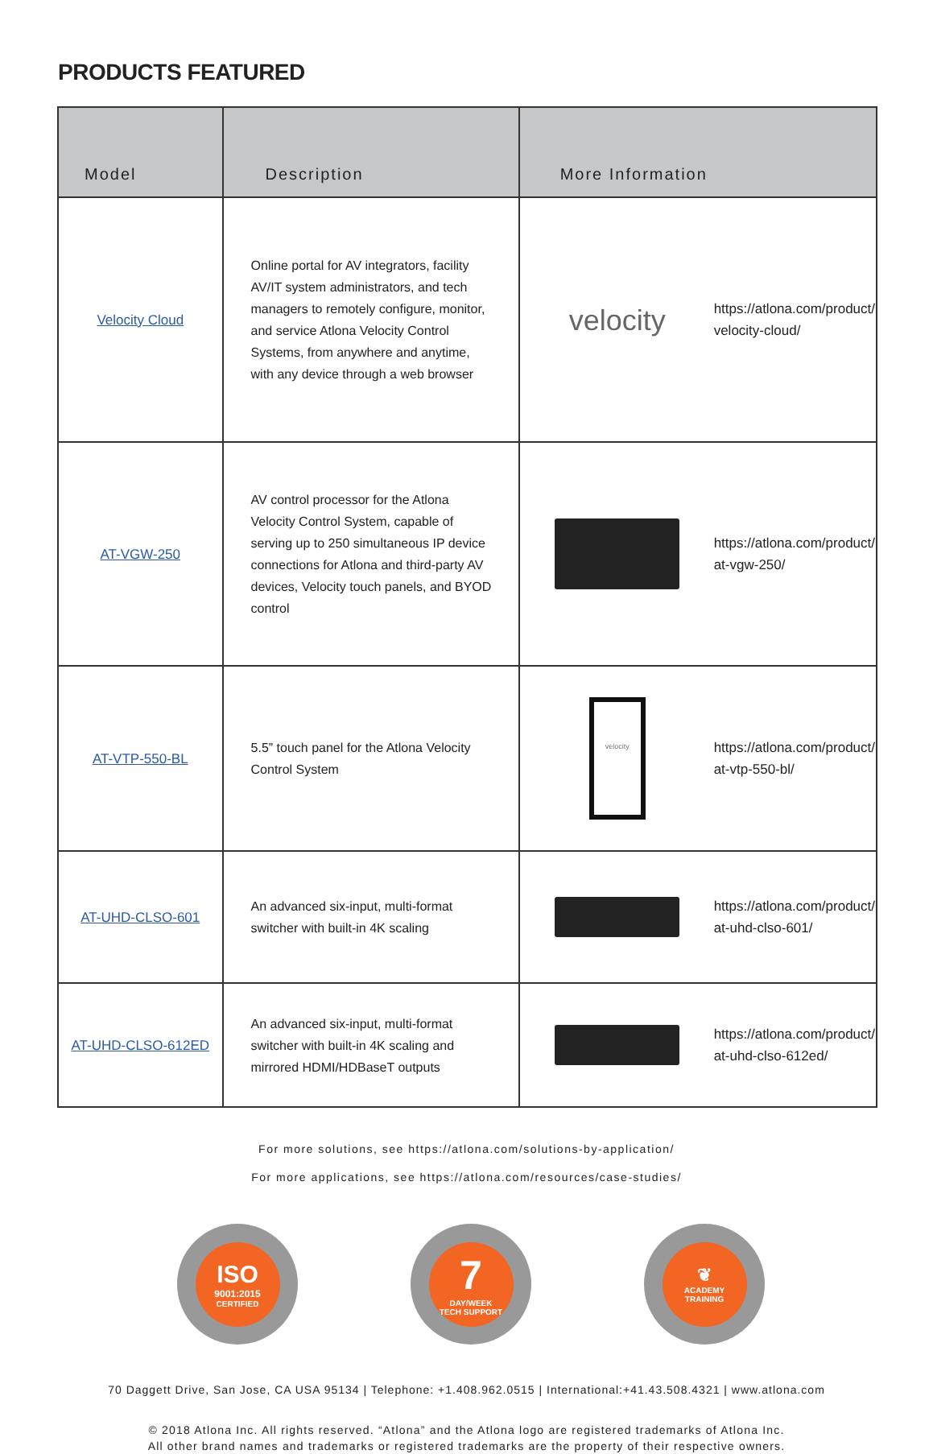PRODUCTS FEATURED
| Model | Description | More Information |
| --- | --- | --- |
| Velocity Cloud | Online portal for AV integrators, facility AV/IT system administrators, and tech managers to remotely configure, monitor, and service Atlona Velocity Control Systems, from anywhere and anytime, with any device through a web browser | velocity https://atlona.com/product/ velocity-cloud/ |
| AT-VGW-250 | AV control processor for the Atlona Velocity Control System, capable of serving up to 250 simultaneous IP device connections for Atlona and third-party AV devices, Velocity touch panels, and BYOD control | https://atlona.com/product/ at-vgw-250/ |
| AT-VTP-550-BL | 5.5” touch panel for the Atlona Velocity Control System | velocity https://atlona.com/product/ at-vtp-550-bl/ |
| AT-UHD-CLSO-601 | An advanced six-input, multi-format switcher with built-in 4K scaling | https://atlona.com/product/ at-uhd-clso-601/ |
| AT-UHD-CLSO-612ED | An advanced six-input, multi-format switcher with built-in 4K scaling and mirrored HDMI/HDBaseT outputs | https://atlona.com/product/ at-uhd-clso-612ed/ |
For more solutions, see https://atlona.com/solutions-by-application/
For more applications, see https://atlona.com/resources/case-studies/
ISO
9001:2015
CERTIFIED
7
DAY/WEEK
TECH SUPPORT
❦
ACADEMY
TRAINING
70 Daggett Drive, San Jose, CA USA 95134 | Telephone: +1.408.962.0515 | International:+41.43.508.4321 | www.atlona.com
© 2018 Atlona Inc. All rights reserved. “Atlona” and the Atlona logo are registered trademarks of Atlona Inc.
All other brand names and trademarks or registered trademarks are the property of their respective owners.